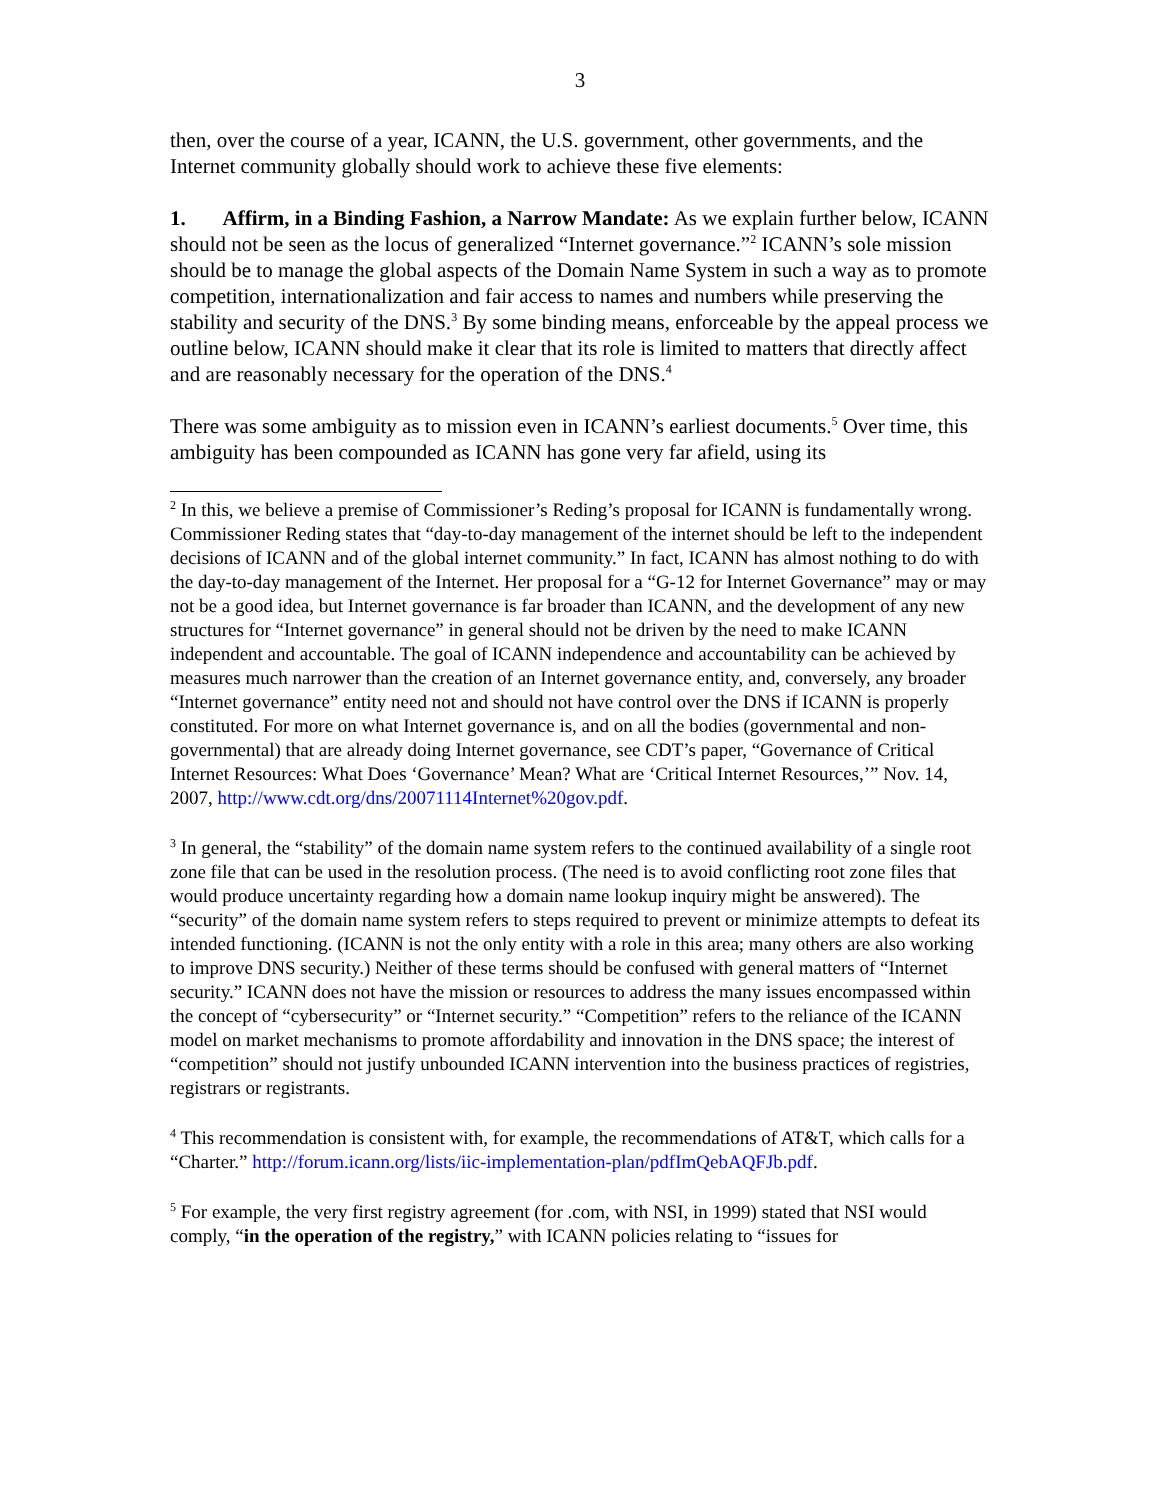3
then, over the course of a year, ICANN, the U.S. government, other governments, and the Internet community globally should work to achieve these five elements:
1. Affirm, in a Binding Fashion, a Narrow Mandate: As we explain further below, ICANN should not be seen as the locus of generalized “Internet governance.”<sup>2</sup> ICANN’s sole mission should be to manage the global aspects of the Domain Name System in such a way as to promote competition, internationalization and fair access to names and numbers while preserving the stability and security of the DNS.<sup>3</sup> By some binding means, enforceable by the appeal process we outline below, ICANN should make it clear that its role is limited to matters that directly affect and are reasonably necessary for the operation of the DNS.<sup>4</sup>
There was some ambiguity as to mission even in ICANN’s earliest documents.<sup>5</sup> Over time, this ambiguity has been compounded as ICANN has gone very far afield, using its
<sup>2</sup> In this, we believe a premise of Commissioner’s Reding’s proposal for ICANN is fundamentally wrong. Commissioner Reding states that “day-to-day management of the internet should be left to the independent decisions of ICANN and of the global internet community.” In fact, ICANN has almost nothing to do with the day-to-day management of the Internet. Her proposal for a “G-12 for Internet Governance” may or may not be a good idea, but Internet governance is far broader than ICANN, and the development of any new structures for “Internet governance” in general should not be driven by the need to make ICANN independent and accountable. The goal of ICANN independence and accountability can be achieved by measures much narrower than the creation of an Internet governance entity, and, conversely, any broader “Internet governance” entity need not and should not have control over the DNS if ICANN is properly constituted. For more on what Internet governance is, and on all the bodies (governmental and non-governmental) that are already doing Internet governance, see CDT’s paper, “Governance of Critical Internet Resources: What Does ‘Governance’ Mean? What are ‘Critical Internet Resources,’” Nov. 14, 2007, http://www.cdt.org/dns/20071114Internet%20gov.pdf.
<sup>3</sup> In general, the “stability” of the domain name system refers to the continued availability of a single root zone file that can be used in the resolution process. (The need is to avoid conflicting root zone files that would produce uncertainty regarding how a domain name lookup inquiry might be answered). The “security” of the domain name system refers to steps required to prevent or minimize attempts to defeat its intended functioning. (ICANN is not the only entity with a role in this area; many others are also working to improve DNS security.) Neither of these terms should be confused with general matters of “Internet security.” ICANN does not have the mission or resources to address the many issues encompassed within the concept of “cybersecurity” or “Internet security.” “Competition” refers to the reliance of the ICANN model on market mechanisms to promote affordability and innovation in the DNS space; the interest of “competition” should not justify unbounded ICANN intervention into the business practices of registries, registrars or registrants.
<sup>4</sup> This recommendation is consistent with, for example, the recommendations of AT&T, which calls for a “Charter.” http://forum.icann.org/lists/iic-implementation-plan/pdfImQebAQFJb.pdf.
<sup>5</sup> For example, the very first registry agreement (for .com, with NSI, in 1999) stated that NSI would comply, “in the operation of the registry,” with ICANN policies relating to “issues for